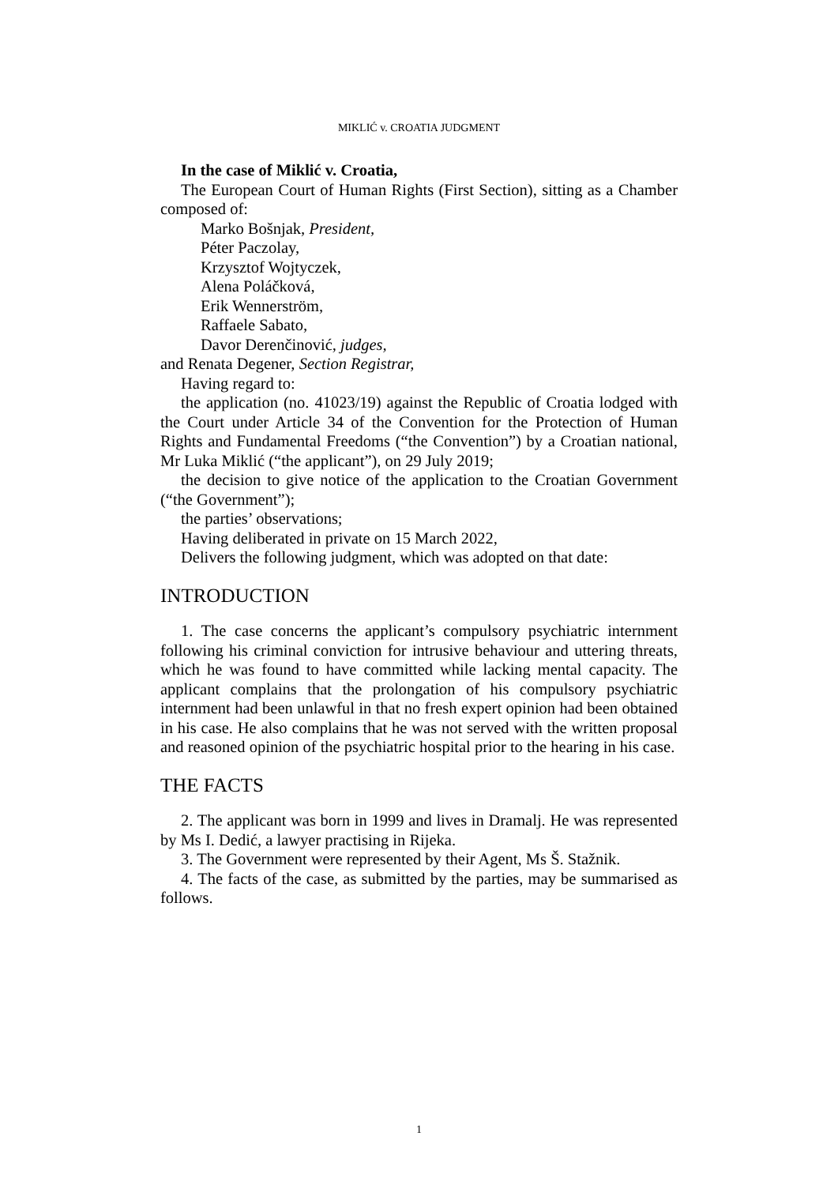MIKLIĆ v. CROATIA JUDGMENT
In the case of Miklić v. Croatia,
The European Court of Human Rights (First Section), sitting as a Chamber composed of:
Marko Bošnjak, President,
Péter Paczolay,
Krzysztof Wojtyczek,
Alena Poláčková,
Erik Wennerström,
Raffaele Sabato,
Davor Derenčinović, judges,
and Renata Degener, Section Registrar,
Having regard to:
the application (no. 41023/19) against the Republic of Croatia lodged with the Court under Article 34 of the Convention for the Protection of Human Rights and Fundamental Freedoms (“the Convention”) by a Croatian national, Mr Luka Miklić (“the applicant”), on 29 July 2019;
the decision to give notice of the application to the Croatian Government (“the Government”);
the parties’ observations;
Having deliberated in private on 15 March 2022,
Delivers the following judgment, which was adopted on that date:
INTRODUCTION
1. The case concerns the applicant’s compulsory psychiatric internment following his criminal conviction for intrusive behaviour and uttering threats, which he was found to have committed while lacking mental capacity. The applicant complains that the prolongation of his compulsory psychiatric internment had been unlawful in that no fresh expert opinion had been obtained in his case. He also complains that he was not served with the written proposal and reasoned opinion of the psychiatric hospital prior to the hearing in his case.
THE FACTS
2. The applicant was born in 1999 and lives in Dramalj. He was represented by Ms I. Dedić, a lawyer practising in Rijeka.
3. The Government were represented by their Agent, Ms Š. Stažnik.
4. The facts of the case, as submitted by the parties, may be summarised as follows.
1